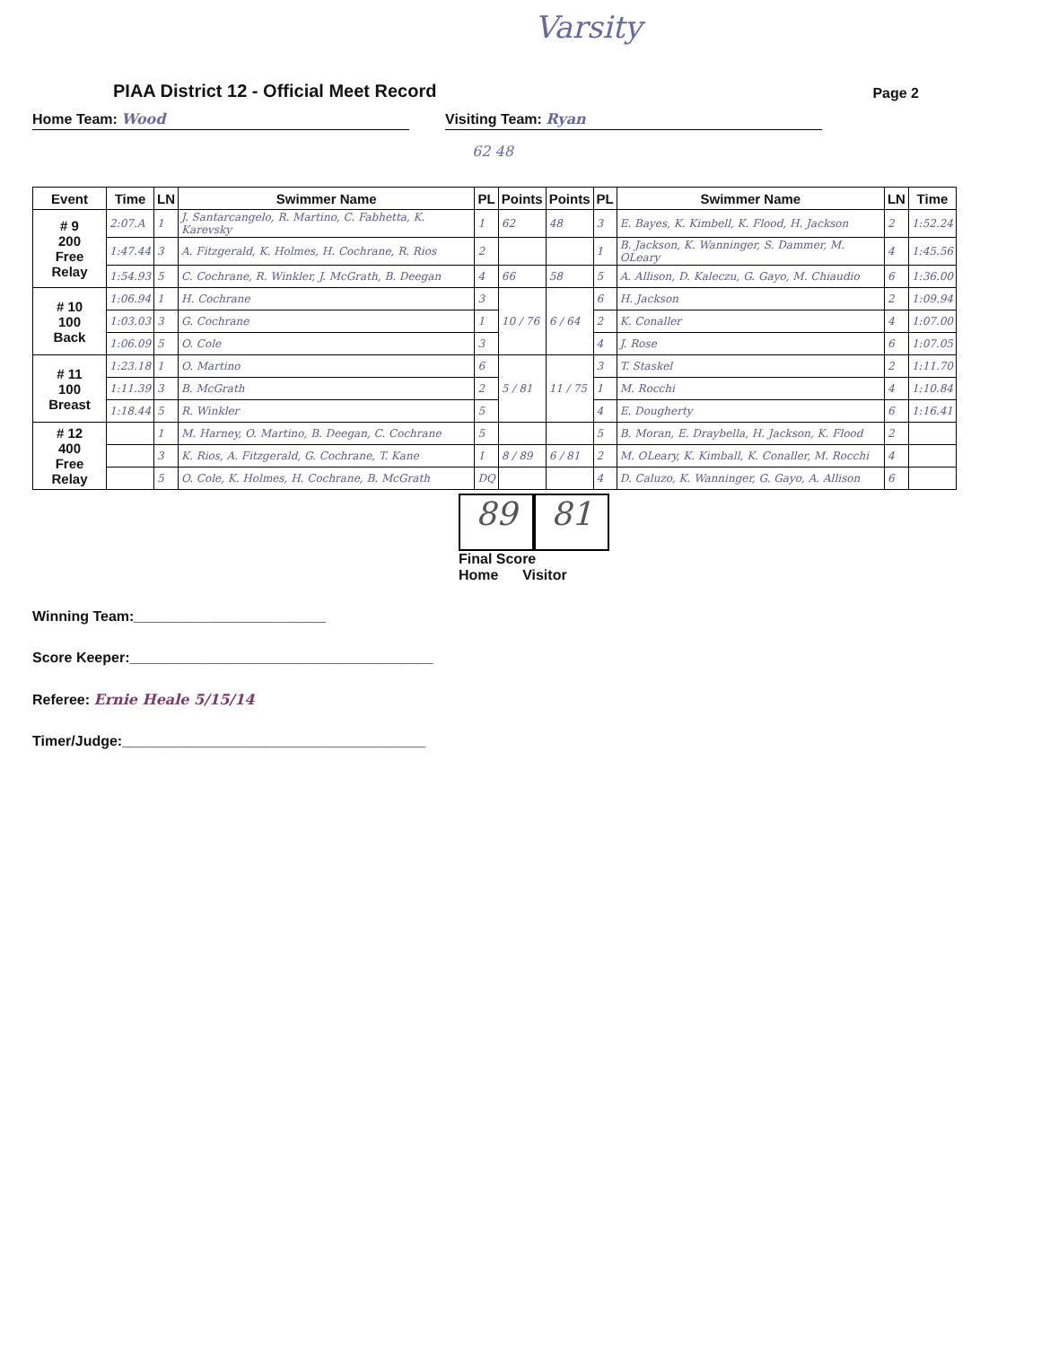Varsity
PIAA District 12 - Official Meet Record
Page 2
Home Team: Wood Visiting Team: Ryan
62 48
| Event | Time | LN | Swimmer Name | PL | Points | Points | PL | Swimmer Name | LN | Time |
| --- | --- | --- | --- | --- | --- | --- | --- | --- | --- | --- |
| # 9 200 Free Relay | 2:07.A | 1 | J. Santarcangelo, R. Martino, C. Fabhetta, K. Karevsky | 1 | 62 | 48 | 3 | E. Bayes, K. Kimbell, K. Flood, H. Jackson | 2 | 1:52.24 |
| | 1:47.44 | 3 | A. Fitzgerald, K. Holmes, H. Cochrane, R. Rios | 2 | | | 1 | B. Jackson, K. Wanninger, S. Dammer, M. OLeary | 4 | 1:45.56 |
| | 1:54.93 | 5 | C. Cochrane, R. Winkler, J. McGrath, B. Deegan | 4 | 66 | 58 | 5 | A. Allison, D. Kaleczu, G. Gayo, M. Chiaudio | 6 | 1:36.00 |
| # 10 100 Back | 1:06.94 | 1 | H. Cochrane | 3 | 10 / 76 | 6 / 64 | 6 | H. Jackson | 2 | 1:09.94 |
| | 1:03.03 | 3 | G. Cochrane | 1 | | | 2 | K. Conaller | 4 | 1:07.00 |
| | 1:06.09 | 5 | O. Cole | 3 | | | 4 | J. Rose | 6 | 1:07.05 |
| # 11 100 Breast | 1:23.18 | 1 | O. Martino | 6 | 5 / 81 | 11 / 75 | 3 | T. Staskel | 2 | 1:11.70 |
| | 1:11.39 | 3 | B. McGrath | 2 | | | 1 | M. Rocchi | 4 | 1:10.84 |
| | 1:18.44 | 5 | R. Winkler | 5 | | | 4 | E. Dougherty | 6 | 1:16.41 |
| # 12 400 Free Relay | | 1 | M. Harney, O. Martino, B. Deegan, C. Cochrane | 5 | | | 5 | B. Moran, E. Draybella, H. Jackson, K. Flood | 2 | |
| | | 3 | K. Rios, A. Fitzgerald, G. Cochrane, T. Kane | 1 | 8 / 89 | 6 / 81 | 2 | M. OLeary, K. Kimball, K. Conaller, M. Rocchi | 4 | |
| | | 5 | O. Cole, K. Holmes, H. Cochrane, B. McGrath | DQ | | | 4 | D. Caluzo, K. Wanninger, G. Gayo, A. Allison | 6 | |
89 81
Final Score
Home Visitor
Winning Team:________________________
Score Keeper:______________________________________
Referee: Ernie Heale 5/15/14
Timer/Judge:______________________________________